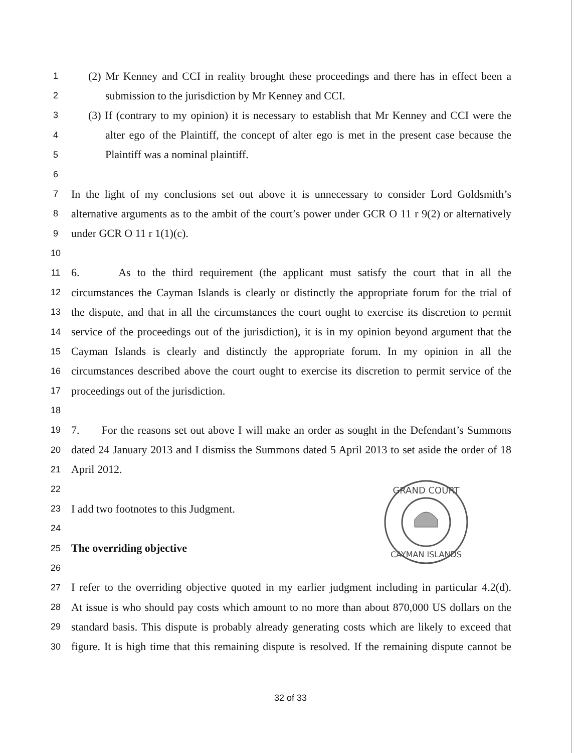1 (2) Mr Kenney and CCI in reality brought these proceedings and there has in effect been a
2 submission to the jurisdiction by Mr Kenney and CCI.
3 (3) If (contrary to my opinion) it is necessary to establish that Mr Kenney and CCI were the
4 alter ego of the Plaintiff, the concept of alter ego is met in the present case because the
5 Plaintiff was a nominal plaintiff.
6
7 In the light of my conclusions set out above it is unnecessary to consider Lord Goldsmith’s
8 alternative arguments as to the ambit of the court’s power under GCR O 11 r 9(2) or alternatively
9 under GCR O 11 r 1(1)(c).
10
11 6. As to the third requirement (the applicant must satisfy the court that in all the
12 circumstances the Cayman Islands is clearly or distinctly the appropriate forum for the trial of
13 the dispute, and that in all the circumstances the court ought to exercise its discretion to permit
14 service of the proceedings out of the jurisdiction), it is in my opinion beyond argument that the
15 Cayman Islands is clearly and distinctly the appropriate forum. In my opinion in all the
16 circumstances described above the court ought to exercise its discretion to permit service of the
17 proceedings out of the jurisdiction.
18
19 7. For the reasons set out above I will make an order as sought in the Defendant’s Summons
20 dated 24 January 2013 and I dismiss the Summons dated 5 April 2013 to set aside the order of 18
21 April 2012.
22
23 I add two footnotes to this Judgment.
24
25 The overriding objective
26
27 I refer to the overriding objective quoted in my earlier judgment including in particular 4.2(d).
28 At issue is who should pay costs which amount to no more than about 870,000 US dollars on the
29 standard basis. This dispute is probably already generating costs which are likely to exceed that
30 figure. It is high time that this remaining dispute is resolved. If the remaining dispute cannot be
GRAND COURT
CAYMAN ISLANDS
32 of 33